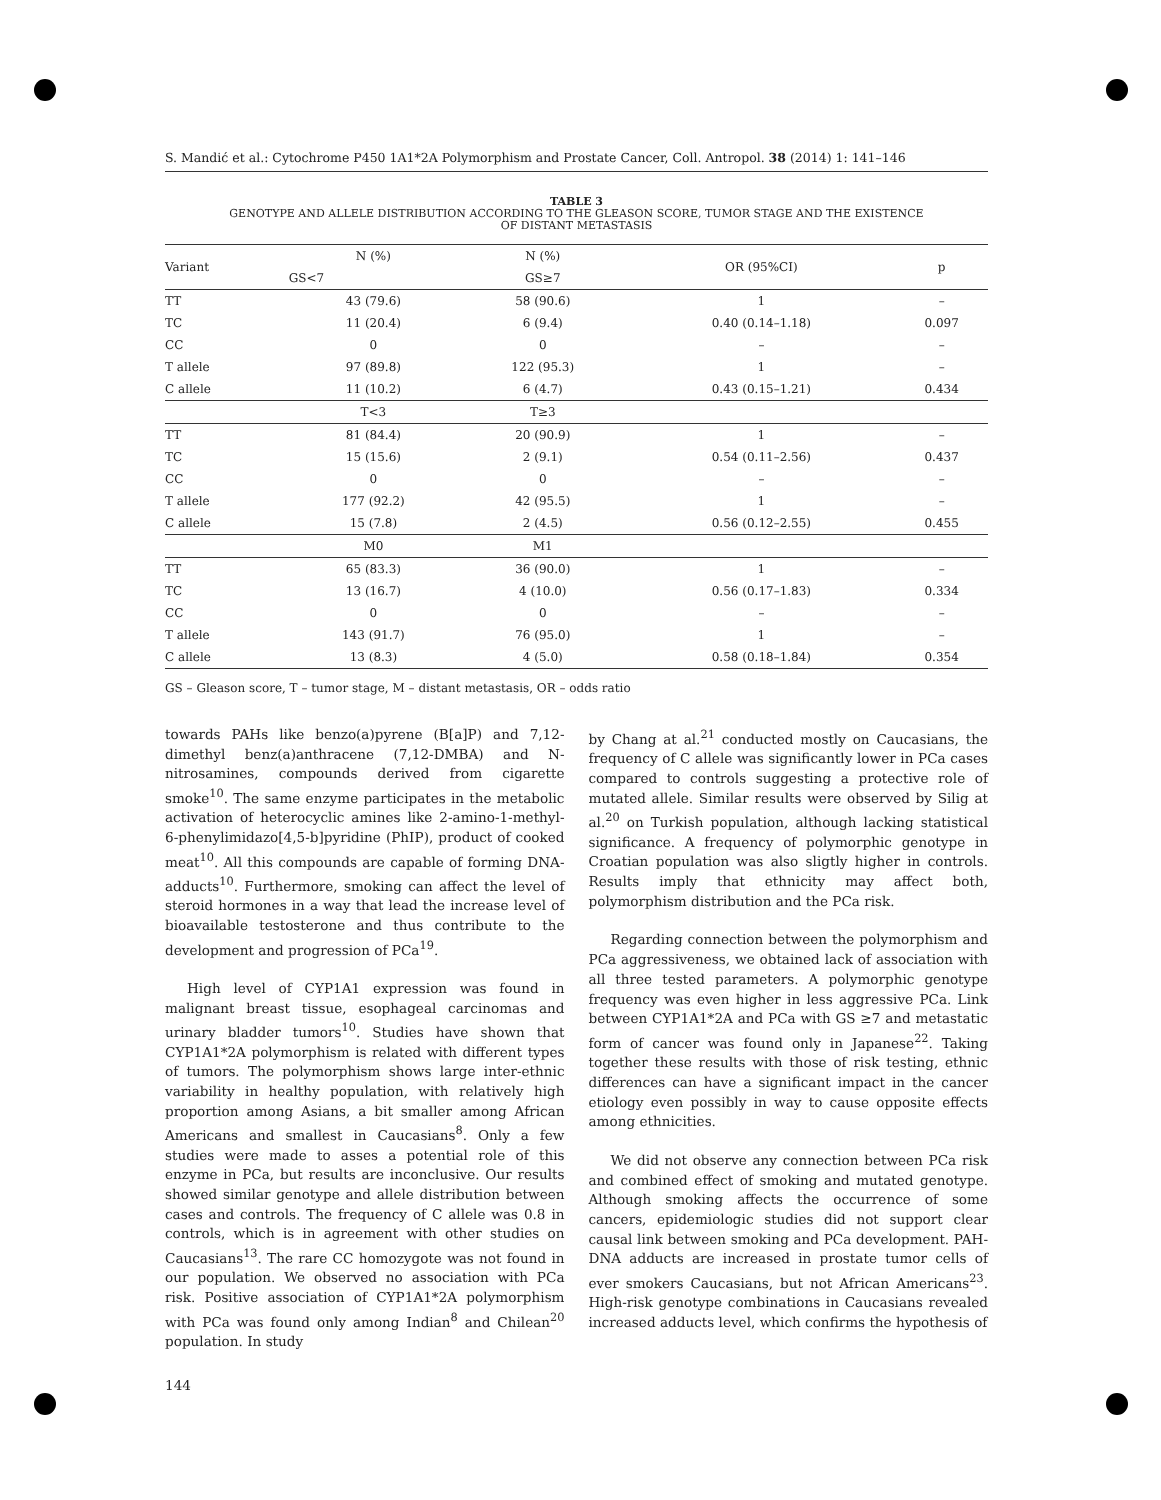S. Mandić et al.: Cytochrome P450 1A1*2A Polymorphism and Prostate Cancer, Coll. Antropol. 38 (2014) 1: 141–146
TABLE 3
GENOTYPE AND ALLELE DISTRIBUTION ACCORDING TO THE GLEASON SCORE, TUMOR STAGE AND THE EXISTENCE
OF DISTANT METASTASIS
| Variant | N (%) | N (%) | OR (95%CI) | p |
| --- | --- | --- | --- | --- |
| | GS<7 | GS≥7 | | |
| TT | 43 (79.6) | 58 (90.6) | 1 | – |
| TC | 11 (20.4) | 6 (9.4) | 0.40 (0.14–1.18) | 0.097 |
| CC | 0 | 0 | – | – |
| T allele | 97 (89.8) | 122 (95.3) | 1 | – |
| C allele | 11 (10.2) | 6 (4.7) | 0.43 (0.15–1.21) | 0.434 |
| | T<3 | T≥3 | | |
| TT | 81 (84.4) | 20 (90.9) | 1 | – |
| TC | 15 (15.6) | 2 (9.1) | 0.54 (0.11–2.56) | 0.437 |
| CC | 0 | 0 | – | – |
| T allele | 177 (92.2) | 42 (95.5) | 1 | – |
| C allele | 15 (7.8) | 2 (4.5) | 0.56 (0.12–2.55) | 0.455 |
| | M0 | M1 | | |
| TT | 65 (83.3) | 36 (90.0) | 1 | – |
| TC | 13 (16.7) | 4 (10.0) | 0.56 (0.17–1.83) | 0.334 |
| CC | 0 | 0 | – | – |
| T allele | 143 (91.7) | 76 (95.0) | 1 | – |
| C allele | 13 (8.3) | 4 (5.0) | 0.58 (0.18–1.84) | 0.354 |
GS – Gleason score, T – tumor stage, M – distant metastasis, OR – odds ratio
towards PAHs like benzo(a)pyrene (B[a]P) and 7,12- dimethyl benz(a)anthracene (7,12-DMBA) and N-nitrosamines, compounds derived from cigarette smoke<sup>10</sup>. The same enzyme participates in the metabolic activation of heterocyclic amines like 2-amino-1-methyl-6-phenylimidazo[4,5-b]pyridine (PhIP), product of cooked meat<sup>10</sup>. All this compounds are capable of forming DNA-adducts<sup>10</sup>. Furthermore, smoking can affect the level of steroid hormones in a way that lead the increase level of bioavailable testosterone and thus contribute to the development and progression of PCa<sup>19</sup>.
High level of CYP1A1 expression was found in malignant breast tissue, esophageal carcinomas and urinary bladder tumors<sup>10</sup>. Studies have shown that CYP1A1*2A polymorphism is related with different types of tumors. The polymorphism shows large inter-ethnic variability in healthy population, with relatively high proportion among Asians, a bit smaller among African Americans and smallest in Caucasians<sup>8</sup>. Only a few studies were made to asses a potential role of this enzyme in PCa, but results are inconclusive. Our results showed similar genotype and allele distribution between cases and controls. The frequency of C allele was 0.8 in controls, which is in agreement with other studies on Caucasians<sup>13</sup>. The rare CC homozygote was not found in our population. We observed no association with PCa risk. Positive association of CYP1A1*2A polymorphism with PCa was found only among Indian<sup>8</sup> and Chilean<sup>20</sup> population. In study
by Chang at al.<sup>21</sup> conducted mostly on Caucasians, the frequency of C allele was significantly lower in PCa cases compared to controls suggesting a protective role of mutated allele. Similar results were observed by Silig at al.<sup>20</sup> on Turkish population, although lacking statistical significance. A frequency of polymorphic genotype in Croatian population was also sligtly higher in controls. Results imply that ethnicity may affect both, polymorphism distribution and the PCa risk.
Regarding connection between the polymorphism and PCa aggressiveness, we obtained lack of association with all three tested parameters. A polymorphic genotype frequency was even higher in less aggressive PCa. Link between CYP1A1*2A and PCa with GS ≥7 and metastatic form of cancer was found only in Japanese<sup>22</sup>. Taking together these results with those of risk testing, ethnic differences can have a significant impact in the cancer etiology even possibly in way to cause opposite effects among ethnicities.
We did not observe any connection between PCa risk and combined effect of smoking and mutated genotype. Although smoking affects the occurrence of some cancers, epidemiologic studies did not support clear causal link between smoking and PCa development. PAH-DNA adducts are increased in prostate tumor cells of ever smokers Caucasians, but not African Americans<sup>23</sup>. High-risk genotype combinations in Caucasians revealed increased adducts level, which confirms the hypothesis of
144